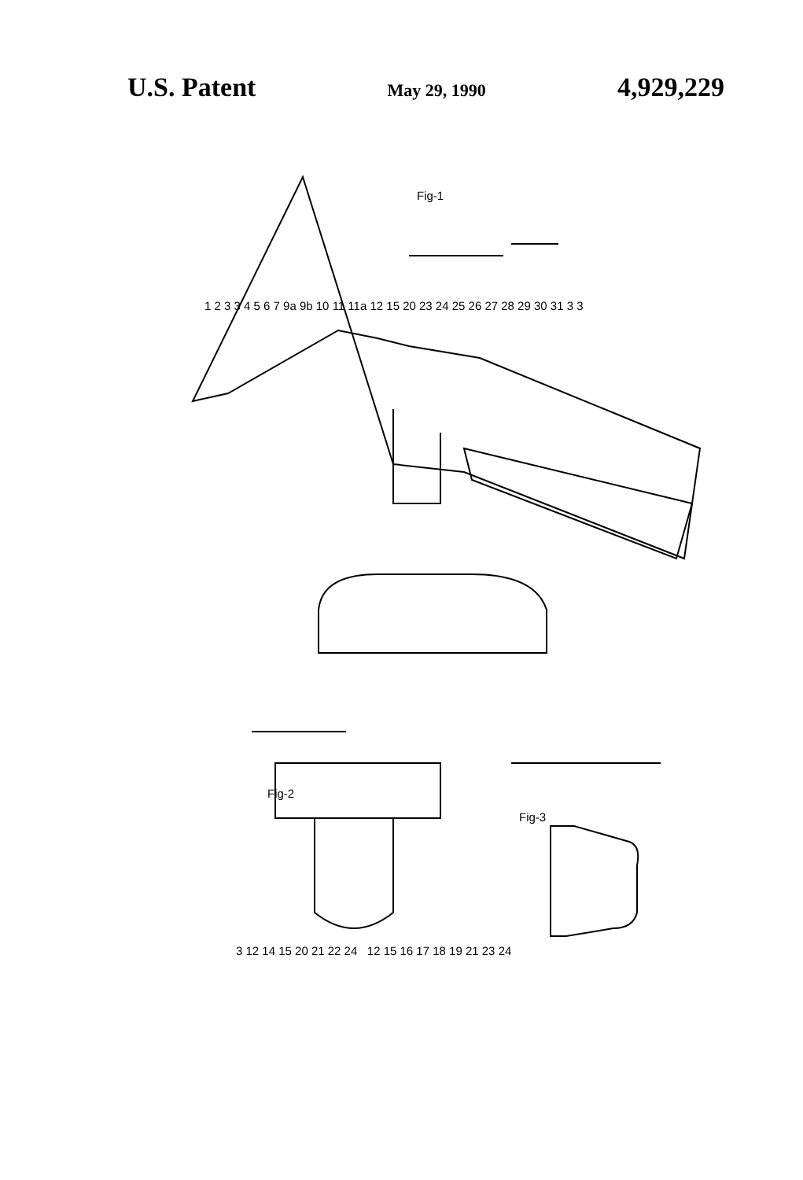U.S. Patent May 29, 1990 4,929,229
Fig-1
Fig-2
Fig-3
1 2 3 3 4 5 6 7 9a 9b 10 11 11a 12 15 20 23 24 25 26 27 28 29 30 31 3 3
3 12 14 15 20 21 22 24 12 15 16 17 18 19 21 23 24